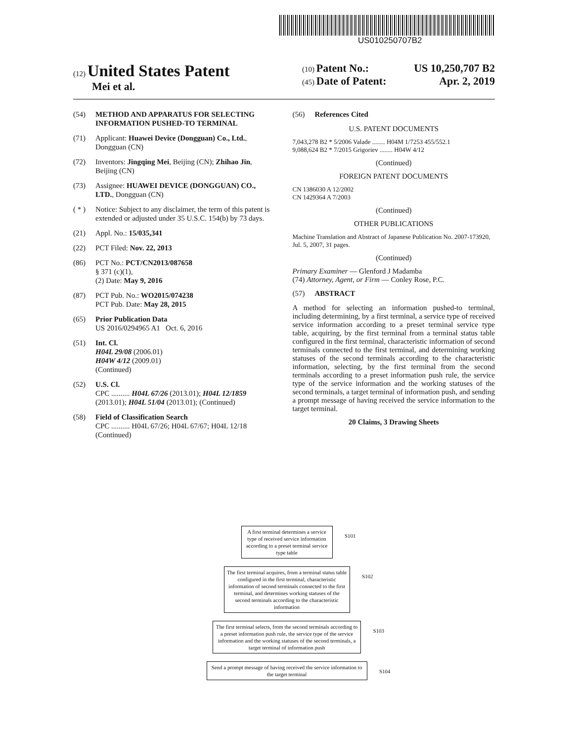US010250707B2
(12) United States Patent
Mei et al.
(10) Patent No.: US 10,250,707 B2
(45) Date of Patent: Apr. 2, 2019
(54) METHOD AND APPARATUS FOR SELECTING INFORMATION PUSHED-TO TERMINAL
(71) Applicant: Huawei Device (Dongguan) Co., Ltd., Dongguan (CN)
(72) Inventors: Jingqing Mei, Beijing (CN); Zhihao Jin, Beijing (CN)
(73) Assignee: HUAWEI DEVICE (DONGGUAN) CO., LTD., Dongguan (CN)
( * ) Notice: Subject to any disclaimer, the term of this patent is extended or adjusted under 35 U.S.C. 154(b) by 73 days.
(21) Appl. No.: 15/035,341
(22) PCT Filed: Nov. 22, 2013
(86) PCT No.: PCT/CN2013/087658
§ 371 (c)(1),
(2) Date: May 9, 2016
(87) PCT Pub. No.: WO2015/074238
PCT Pub. Date: May 28, 2015
(65) Prior Publication Data
US 2016/0294965 A1 Oct. 6, 2016
(51) Int. Cl.
H04L 29/08 (2006.01)
H04W 4/12 (2009.01)
(Continued)
(52) U.S. Cl.
CPC .......... H04L 67/26 (2013.01); H04L 12/1859 (2013.01); H04L 51/04 (2013.01); (Continued)
(58) Field of Classification Search
CPC .......... H04L 67/26; H04L 67/67; H04L 12/18
(Continued)
(56) References Cited
U.S. PATENT DOCUMENTS
7,043,278 B2 * 5/2006 Valade ........ H04M 1/7253 455/552.1
9,088,624 B2 * 7/2015 Grigoriev ........ H04W 4/12
(Continued)
FOREIGN PATENT DOCUMENTS
CN 1386030 A 12/2002
CN 1429364 A 7/2003
(Continued)
OTHER PUBLICATIONS
Machine Translation and Abstract of Japanese Publication No. 2007-173920, Jul. 5, 2007, 31 pages.
(Continued)
Primary Examiner — Glenford J Madamba
(74) Attorney, Agent, or Firm — Conley Rose, P.C.
(57) ABSTRACT
A method for selecting an information pushed-to terminal, including determining, by a first terminal, a service type of received service information according to a preset terminal service type table, acquiring, by the first terminal from a terminal status table configured in the first terminal, characteristic information of second terminals connected to the first terminal, and determining working statuses of the second terminals according to the characteristic information, selecting, by the first terminal from the second terminals according to a preset information push rule, the service type of the service information and the working statuses of the second terminals, a target terminal of information push, and sending a prompt message of having received the service information to the target terminal.
20 Claims, 3 Drawing Sheets
A first terminal determines a service type of received service information according to a preset terminal service type table
S101
The first terminal acquires, from a terminal status table configured in the first terminal, characteristic information of second terminals connected to the first terminal, and determines working statuses of the second terminals according to the characteristic information
S102
The first terminal selects, from the second terminals according to a preset information push rule, the service type of the service information and the working statuses of the second terminals, a target terminal of information push
S103
Send a prompt message of having received the service information to the target terminal
S104